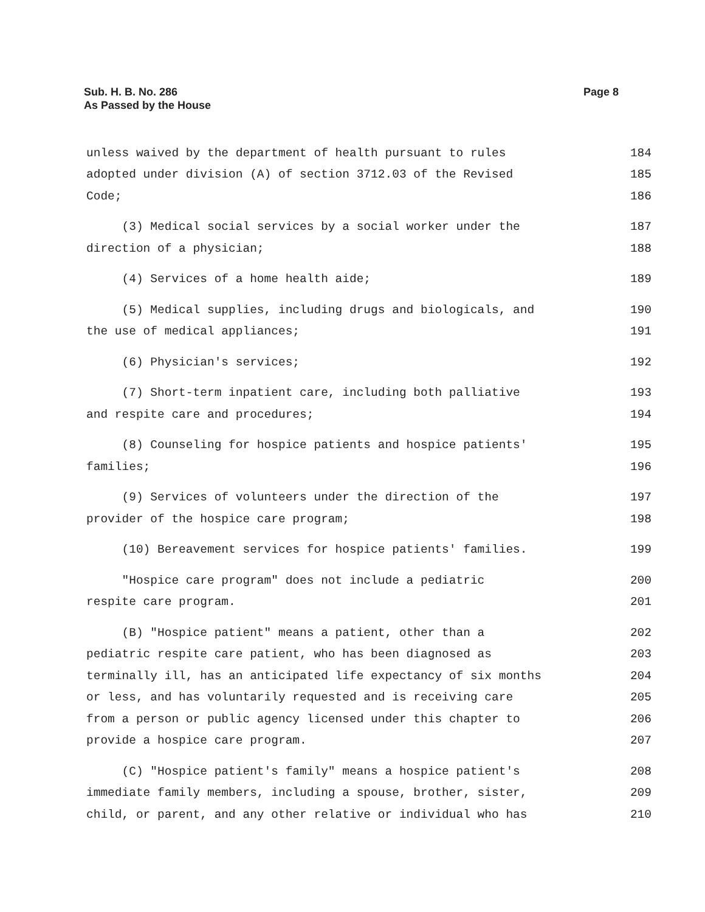Page 8 Sub. H. B. No. 286
As Passed by the House
unless waived by the department of health pursuant to rules 184
adopted under division (A) of section 3712.03 of the Revised 185
Code; 186
(3) Medical social services by a social worker under the 187
direction of a physician; 188
(4) Services of a home health aide; 189
(5) Medical supplies, including drugs and biologicals, and 190
the use of medical appliances; 191
(6) Physician's services; 192
(7) Short-term inpatient care, including both palliative 193
and respite care and procedures; 194
(8) Counseling for hospice patients and hospice patients' 195
families; 196
(9) Services of volunteers under the direction of the 197
provider of the hospice care program; 198
(10) Bereavement services for hospice patients' families. 199
"Hospice care program" does not include a pediatric 200
respite care program. 201
(B) "Hospice patient" means a patient, other than a 202
pediatric respite care patient, who has been diagnosed as 203
terminally ill, has an anticipated life expectancy of six months 204
or less, and has voluntarily requested and is receiving care 205
from a person or public agency licensed under this chapter to 206
provide a hospice care program. 207
(C) "Hospice patient's family" means a hospice patient's 208
immediate family members, including a spouse, brother, sister, 209
child, or parent, and any other relative or individual who has 210